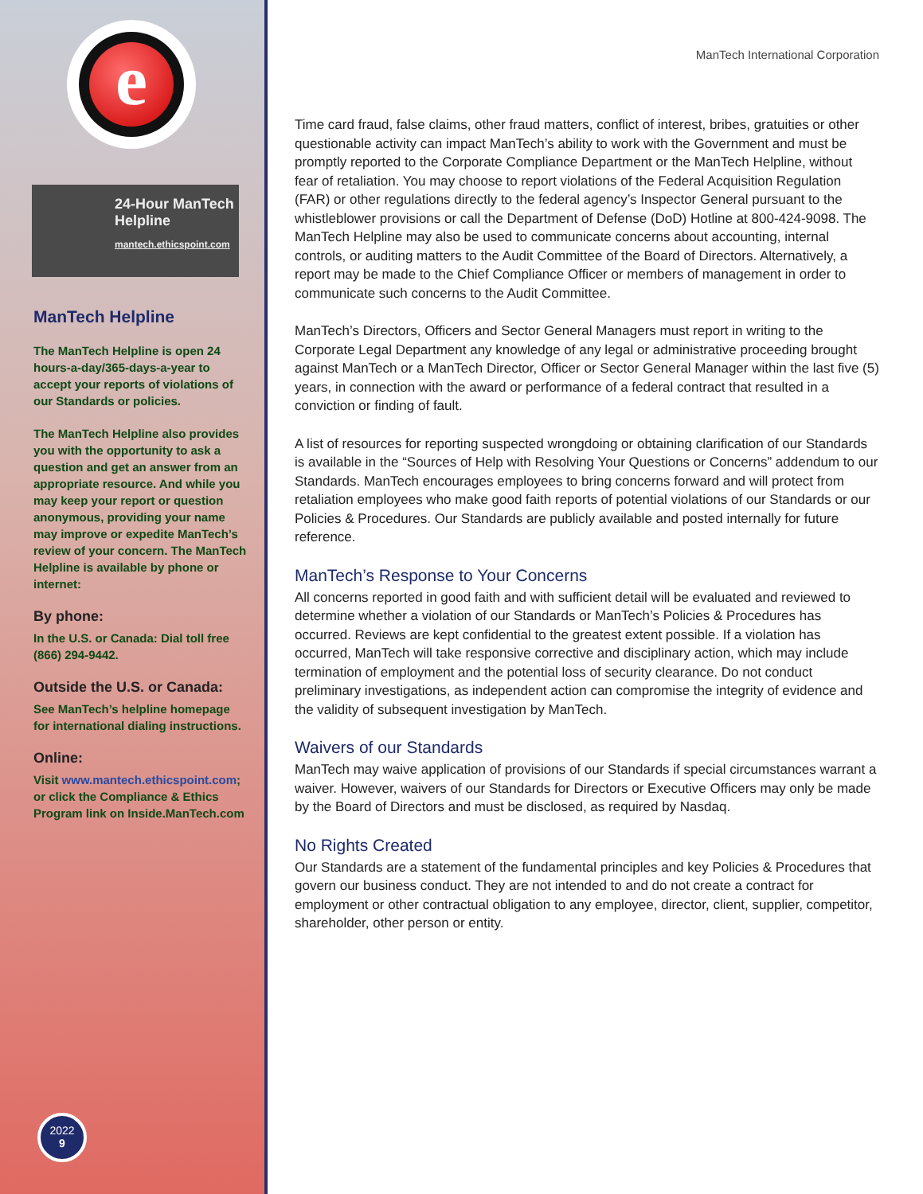e
24-Hour ManTech
Helpline
mantech.ethicspoint.com
ManTech Helpline
The ManTech Helpline is open 24 hours-a-day/365-days-a-year to accept your reports of violations of our Standards or policies.
The ManTech Helpline also provides you with the opportunity to ask a question and get an answer from an appropriate resource. And while you may keep your report or question anonymous, providing your name may improve or expedite ManTech’s review of your concern. The ManTech Helpline is available by phone or internet:
By phone:
In the U.S. or Canada: Dial toll free (866) 294-9442.
Outside the U.S. or Canada:
See ManTech’s helpline homepage for international dialing instructions.
Online:
Visit www.mantech.ethicspoint.com; or click the Compliance & Ethics Program link on Inside.ManTech.com
2022
9
ManTech International Corporation
Time card fraud, false claims, other fraud matters, conflict of interest, bribes, gratuities or other questionable activity can impact ManTech’s ability to work with the Government and must be promptly reported to the Corporate Compliance Department or the ManTech Helpline, without fear of retaliation. You may choose to report violations of the Federal Acquisition Regulation (FAR) or other regulations directly to the federal agency’s Inspector General pursuant to the whistleblower provisions or call the Department of Defense (DoD) Hotline at 800-424-9098. The ManTech Helpline may also be used to communicate concerns about accounting, internal controls, or auditing matters to the Audit Committee of the Board of Directors. Alternatively, a report may be made to the Chief Compliance Officer or members of management in order to communicate such concerns to the Audit Committee.
ManTech’s Directors, Officers and Sector General Managers must report in writing to the Corporate Legal Department any knowledge of any legal or administrative proceeding brought against ManTech or a ManTech Director, Officer or Sector General Manager within the last five (5) years, in connection with the award or performance of a federal contract that resulted in a conviction or finding of fault.
A list of resources for reporting suspected wrongdoing or obtaining clarification of our Standards is available in the “Sources of Help with Resolving Your Questions or Concerns” addendum to our Standards. ManTech encourages employees to bring concerns forward and will protect from retaliation employees who make good faith reports of potential violations of our Standards or our Policies & Procedures. Our Standards are publicly available and posted internally for future reference.
ManTech’s Response to Your Concerns
All concerns reported in good faith and with sufficient detail will be evaluated and reviewed to determine whether a violation of our Standards or ManTech’s Policies & Procedures has occurred. Reviews are kept confidential to the greatest extent possible. If a violation has occurred, ManTech will take responsive corrective and disciplinary action, which may include termination of employment and the potential loss of security clearance. Do not conduct preliminary investigations, as independent action can compromise the integrity of evidence and the validity of subsequent investigation by ManTech.
Waivers of our Standards
ManTech may waive application of provisions of our Standards if special circumstances warrant a waiver. However, waivers of our Standards for Directors or Executive Officers may only be made by the Board of Directors and must be disclosed, as required by Nasdaq.
No Rights Created
Our Standards are a statement of the fundamental principles and key Policies & Procedures that govern our business conduct. They are not intended to and do not create a contract for employment or other contractual obligation to any employee, director, client, supplier, competitor, shareholder, other person or entity.